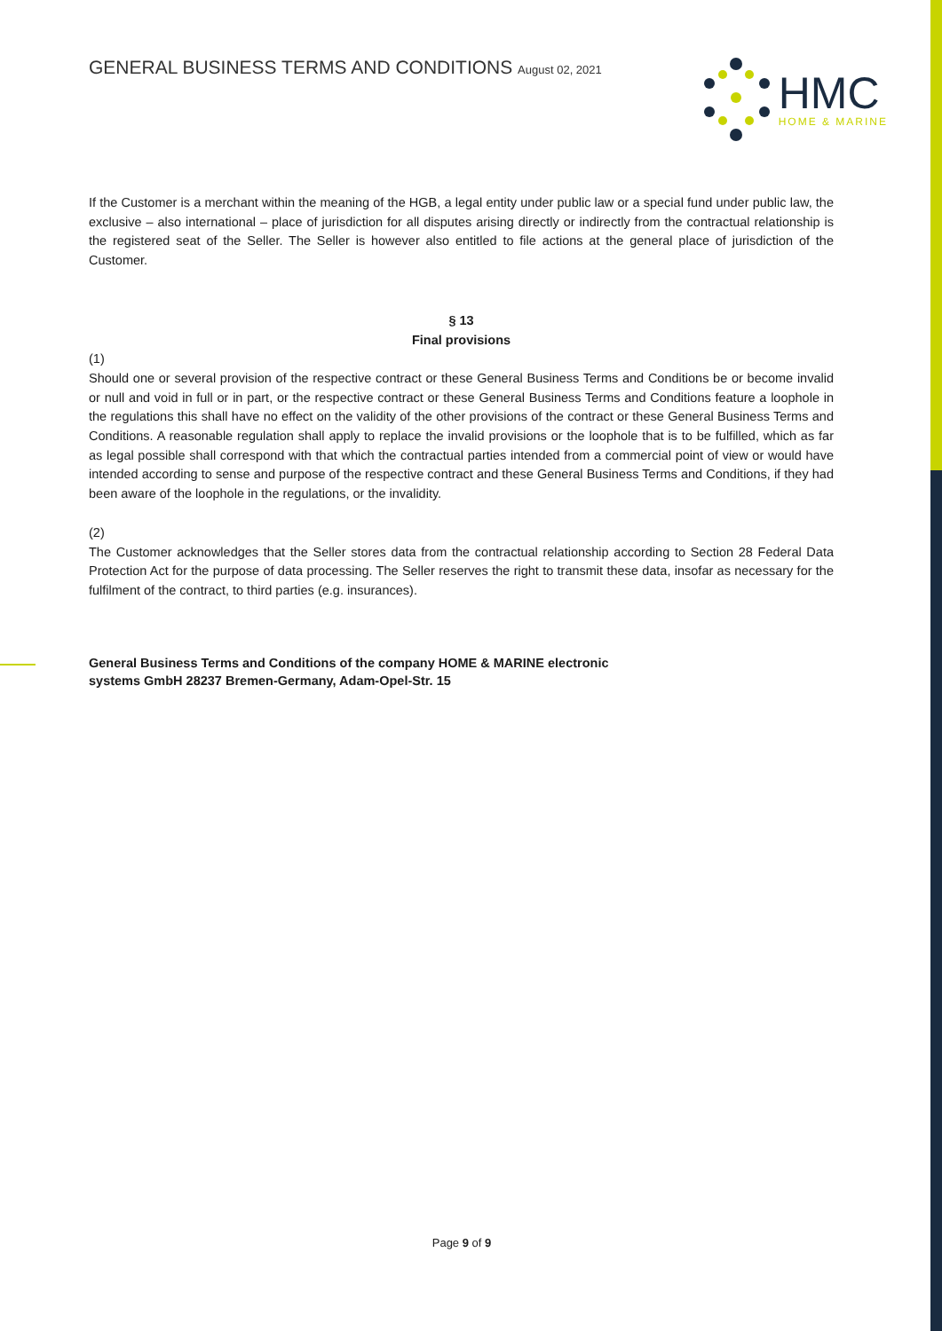GENERAL BUSINESS TERMS AND CONDITIONS August 02, 2021
HMC
HOME & MARINE
If the Customer is a merchant within the meaning of the HGB, a legal entity under public law or a special fund under public law, the exclusive – also international – place of jurisdiction for all disputes arising directly or indirectly from the contractual relationship is the registered seat of the Seller. The Seller is however also entitled to file actions at the general place of jurisdiction of the Customer.
§ 13
Final provisions
(1)
Should one or several provision of the respective contract or these General Business Terms and Conditions be or become invalid or null and void in full or in part, or the respective contract or these General Business Terms and Conditions feature a loophole in the regulations this shall have no effect on the validity of the other provisions of the contract or these General Business Terms and Conditions. A reasonable regulation shall apply to replace the invalid provisions or the loophole that is to be fulfilled, which as far as legal possible shall correspond with that which the contractual parties intended from a commercial point of view or would have intended according to sense and purpose of the respective contract and these General Business Terms and Conditions, if they had been aware of the loophole in the regulations, or the invalidity.
(2)
The Customer acknowledges that the Seller stores data from the contractual relationship according to Section 28 Federal Data Protection Act for the purpose of data processing. The Seller reserves the right to transmit these data, insofar as necessary for the fulfilment of the contract, to third parties (e.g. insurances).
General Business Terms and Conditions of the company HOME & MARINE electronic systems GmbH 28237 Bremen-Germany, Adam-Opel-Str. 15
Page 9 of 9